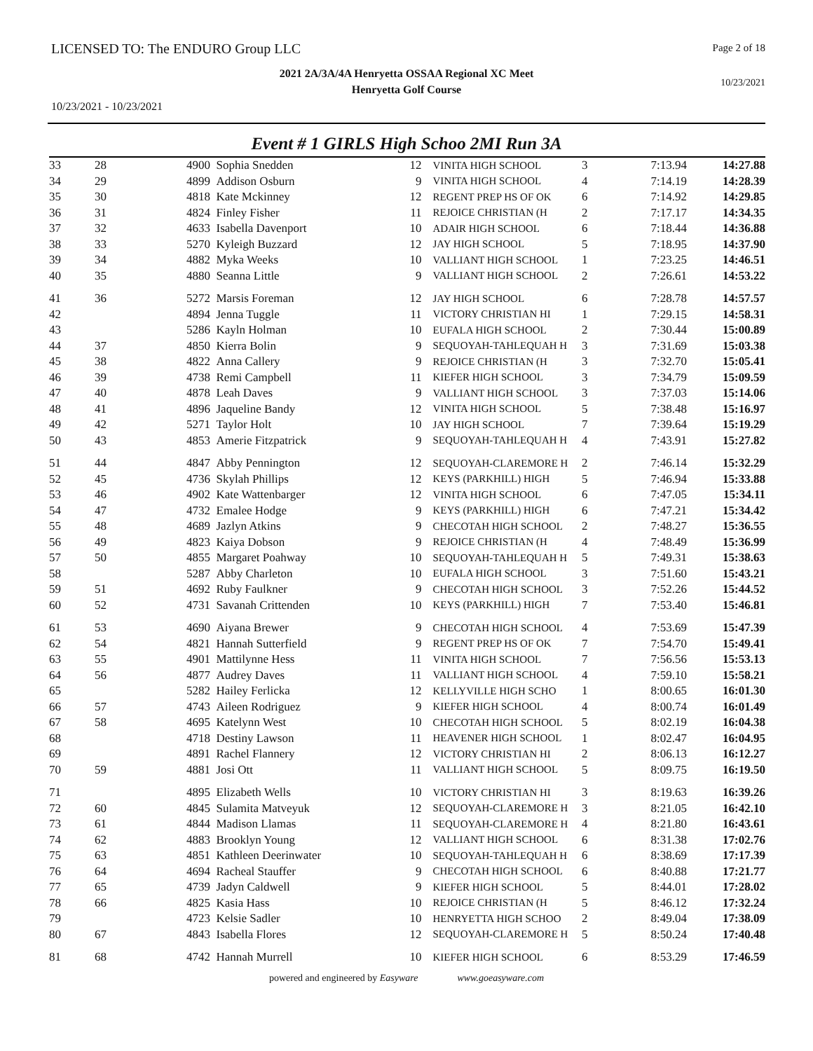LICENSED TO: The ENDURO Group LLC
Page 2 of 18
2021 2A/3A/4A Henryetta OSSAA Regional XC Meet
Henryetta Golf Course
10/23/2021
10/23/2021 - 10/23/2021
Event # 1 GIRLS High Schoo 2MI Run 3A
| 33 | 28 | 4900 | Sophia Snedden | 12 | VINITA HIGH SCHOOL | 3 | 7:13.94 | 14:27.88 |
| 34 | 29 | 4899 | Addison Osburn | 9 | VINITA HIGH SCHOOL | 4 | 7:14.19 | 14:28.39 |
| 35 | 30 | 4818 | Kate Mckinney | 12 | REGENT PREP HS OF OK | 6 | 7:14.92 | 14:29.85 |
| 36 | 31 | 4824 | Finley Fisher | 11 | REJOICE CHRISTIAN (H | 2 | 7:17.17 | 14:34.35 |
| 37 | 32 | 4633 | Isabella Davenport | 10 | ADAIR HIGH SCHOOL | 6 | 7:18.44 | 14:36.88 |
| 38 | 33 | 5270 | Kyleigh Buzzard | 12 | JAY HIGH SCHOOL | 5 | 7:18.95 | 14:37.90 |
| 39 | 34 | 4882 | Myka Weeks | 10 | VALLIANT HIGH SCHOOL | 1 | 7:23.25 | 14:46.51 |
| 40 | 35 | 4880 | Seanna Little | 9 | VALLIANT HIGH SCHOOL | 2 | 7:26.61 | 14:53.22 |
| 41 | 36 | 5272 | Marsis Foreman | 12 | JAY HIGH SCHOOL | 6 | 7:28.78 | 14:57.57 |
| 42 | | 4894 | Jenna Tuggle | 11 | VICTORY CHRISTIAN HI | 1 | 7:29.15 | 14:58.31 |
| 43 | | 5286 | Kayln Holman | 10 | EUFALA HIGH SCHOOL | 2 | 7:30.44 | 15:00.89 |
| 44 | 37 | 4850 | Kierra Bolin | 9 | SEQUOYAH-TAHLEQUAH H | 3 | 7:31.69 | 15:03.38 |
| 45 | 38 | 4822 | Anna Callery | 9 | REJOICE CHRISTIAN (H | 3 | 7:32.70 | 15:05.41 |
| 46 | 39 | 4738 | Remi Campbell | 11 | KIEFER HIGH SCHOOL | 3 | 7:34.79 | 15:09.59 |
| 47 | 40 | 4878 | Leah Daves | 9 | VALLIANT HIGH SCHOOL | 3 | 7:37.03 | 15:14.06 |
| 48 | 41 | 4896 | Jaqueline Bandy | 12 | VINITA HIGH SCHOOL | 5 | 7:38.48 | 15:16.97 |
| 49 | 42 | 5271 | Taylor Holt | 10 | JAY HIGH SCHOOL | 7 | 7:39.64 | 15:19.29 |
| 50 | 43 | 4853 | Amerie Fitzpatrick | 9 | SEQUOYAH-TAHLEQUAH H | 4 | 7:43.91 | 15:27.82 |
| 51 | 44 | 4847 | Abby Pennington | 12 | SEQUOYAH-CLAREMORE H | 2 | 7:46.14 | 15:32.29 |
| 52 | 45 | 4736 | Skylah Phillips | 12 | KEYS (PARKHILL) HIGH | 5 | 7:46.94 | 15:33.88 |
| 53 | 46 | 4902 | Kate Wattenbarger | 12 | VINITA HIGH SCHOOL | 6 | 7:47.05 | 15:34.11 |
| 54 | 47 | 4732 | Emalee Hodge | 9 | KEYS (PARKHILL) HIGH | 6 | 7:47.21 | 15:34.42 |
| 55 | 48 | 4689 | Jazlyn Atkins | 9 | CHECOTAH HIGH SCHOOL | 2 | 7:48.27 | 15:36.55 |
| 56 | 49 | 4823 | Kaiya Dobson | 9 | REJOICE CHRISTIAN (H | 4 | 7:48.49 | 15:36.99 |
| 57 | 50 | 4855 | Margaret Poahway | 10 | SEQUOYAH-TAHLEQUAH H | 5 | 7:49.31 | 15:38.63 |
| 58 | | 5287 | Abby Charleton | 10 | EUFALA HIGH SCHOOL | 3 | 7:51.60 | 15:43.21 |
| 59 | 51 | 4692 | Ruby Faulkner | 9 | CHECOTAH HIGH SCHOOL | 3 | 7:52.26 | 15:44.52 |
| 60 | 52 | 4731 | Savanah Crittenden | 10 | KEYS (PARKHILL) HIGH | 7 | 7:53.40 | 15:46.81 |
| 61 | 53 | 4690 | Aiyana Brewer | 9 | CHECOTAH HIGH SCHOOL | 4 | 7:53.69 | 15:47.39 |
| 62 | 54 | 4821 | Hannah Sutterfield | 9 | REGENT PREP HS OF OK | 7 | 7:54.70 | 15:49.41 |
| 63 | 55 | 4901 | Mattilynne Hess | 11 | VINITA HIGH SCHOOL | 7 | 7:56.56 | 15:53.13 |
| 64 | 56 | 4877 | Audrey Daves | 11 | VALLIANT HIGH SCHOOL | 4 | 7:59.10 | 15:58.21 |
| 65 | | 5282 | Hailey Ferlicka | 12 | KELLYVILLE HIGH SCHO | 1 | 8:00.65 | 16:01.30 |
| 66 | 57 | 4743 | Aileen Rodriguez | 9 | KIEFER HIGH SCHOOL | 4 | 8:00.74 | 16:01.49 |
| 67 | 58 | 4695 | Katelynn West | 10 | CHECOTAH HIGH SCHOOL | 5 | 8:02.19 | 16:04.38 |
| 68 | | 4718 | Destiny Lawson | 11 | HEAVENER HIGH SCHOOL | 1 | 8:02.47 | 16:04.95 |
| 69 | | 4891 | Rachel Flannery | 12 | VICTORY CHRISTIAN HI | 2 | 8:06.13 | 16:12.27 |
| 70 | 59 | 4881 | Josi Ott | 11 | VALLIANT HIGH SCHOOL | 5 | 8:09.75 | 16:19.50 |
| 71 | | 4895 | Elizabeth Wells | 10 | VICTORY CHRISTIAN HI | 3 | 8:19.63 | 16:39.26 |
| 72 | 60 | 4845 | Sulamita Matveyuk | 12 | SEQUOYAH-CLAREMORE H | 3 | 8:21.05 | 16:42.10 |
| 73 | 61 | 4844 | Madison Llamas | 11 | SEQUOYAH-CLAREMORE H | 4 | 8:21.80 | 16:43.61 |
| 74 | 62 | 4883 | Brooklyn Young | 12 | VALLIANT HIGH SCHOOL | 6 | 8:31.38 | 17:02.76 |
| 75 | 63 | 4851 | Kathleen Deerinwater | 10 | SEQUOYAH-TAHLEQUAH H | 6 | 8:38.69 | 17:17.39 |
| 76 | 64 | 4694 | Racheal Stauffer | 9 | CHECOTAH HIGH SCHOOL | 6 | 8:40.88 | 17:21.77 |
| 77 | 65 | 4739 | Jadyn Caldwell | 9 | KIEFER HIGH SCHOOL | 5 | 8:44.01 | 17:28.02 |
| 78 | 66 | 4825 | Kasia Hass | 10 | REJOICE CHRISTIAN (H | 5 | 8:46.12 | 17:32.24 |
| 79 | | 4723 | Kelsie Sadler | 10 | HENRYETTA HIGH SCHOO | 2 | 8:49.04 | 17:38.09 |
| 80 | 67 | 4843 | Isabella Flores | 12 | SEQUOYAH-CLAREMORE H | 5 | 8:50.24 | 17:40.48 |
| 81 | 68 | 4742 | Hannah Murrell | 10 | KIEFER HIGH SCHOOL | 6 | 8:53.29 | 17:46.59 |
powered and engineered by Easyware www.goeasyware.com